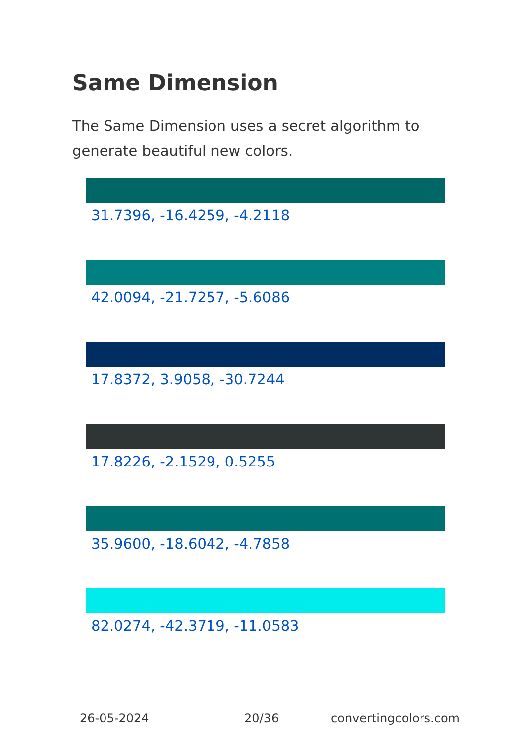Same Dimension
The Same Dimension uses a secret algorithm to generate beautiful new colors.
31.7396, -16.4259, -4.2118
42.0094, -21.7257, -5.6086
17.8372, 3.9058, -30.7244
17.8226, -2.1529, 0.5255
35.9600, -18.6042, -4.7858
82.0274, -42.3719, -11.0583
26-05-2024 20/36 convertingcolors.com